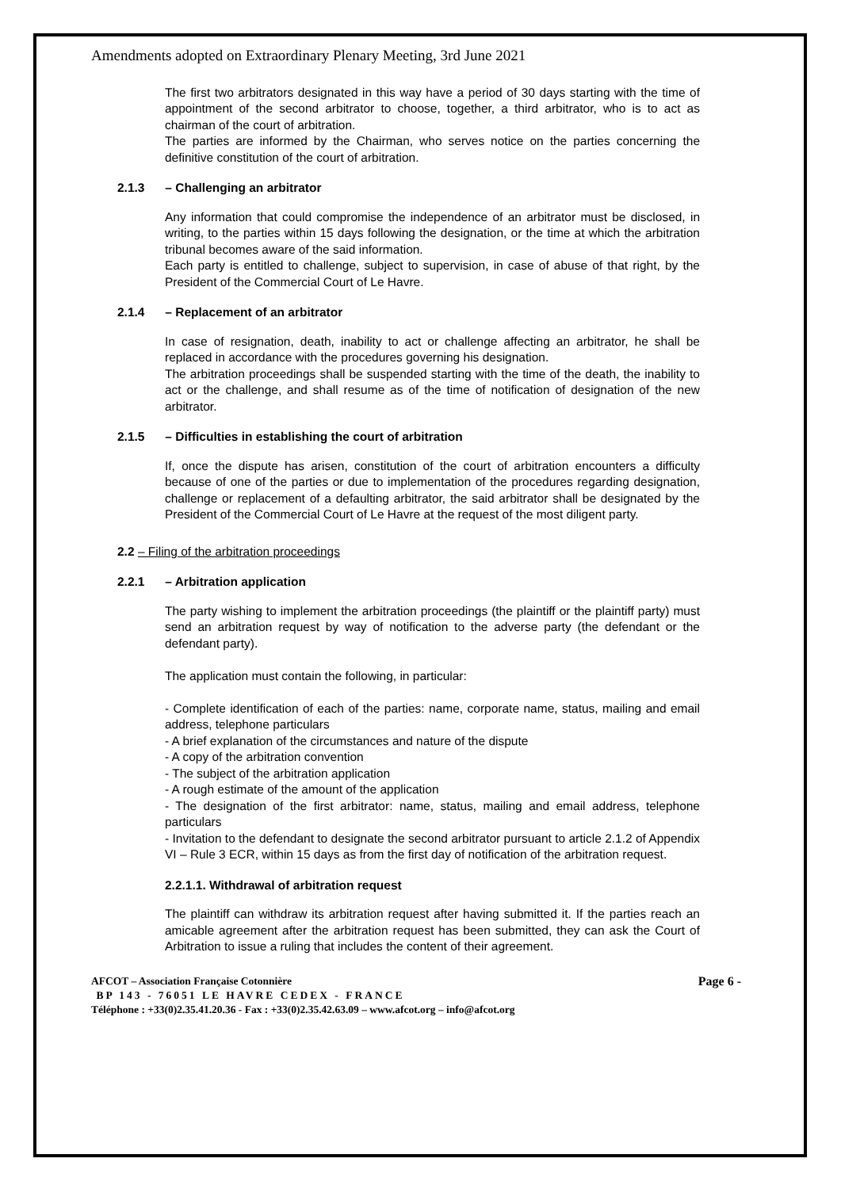Amendments adopted on Extraordinary Plenary Meeting, 3rd June 2021
The first two arbitrators designated in this way have a period of 30 days starting with the time of appointment of the second arbitrator to choose, together, a third arbitrator, who is to act as chairman of the court of arbitration.
The parties are informed by the Chairman, who serves notice on the parties concerning the definitive constitution of the court of arbitration.
2.1.3 – Challenging an arbitrator
Any information that could compromise the independence of an arbitrator must be disclosed, in writing, to the parties within 15 days following the designation, or the time at which the arbitration tribunal becomes aware of the said information.
Each party is entitled to challenge, subject to supervision, in case of abuse of that right, by the President of the Commercial Court of Le Havre.
2.1.4 – Replacement of an arbitrator
In case of resignation, death, inability to act or challenge affecting an arbitrator, he shall be replaced in accordance with the procedures governing his designation.
The arbitration proceedings shall be suspended starting with the time of the death, the inability to act or the challenge, and shall resume as of the time of notification of designation of the new arbitrator.
2.1.5 – Difficulties in establishing the court of arbitration
If, once the dispute has arisen, constitution of the court of arbitration encounters a difficulty because of one of the parties or due to implementation of the procedures regarding designation, challenge or replacement of a defaulting arbitrator, the said arbitrator shall be designated by the President of the Commercial Court of Le Havre at the request of the most diligent party.
2.2 – Filing of the arbitration proceedings
2.2.1 – Arbitration application
The party wishing to implement the arbitration proceedings (the plaintiff or the plaintiff party) must send an arbitration request by way of notification to the adverse party (the defendant or the defendant party).
The application must contain the following, in particular:
- Complete identification of each of the parties: name, corporate name, status, mailing and email address, telephone particulars
- A brief explanation of the circumstances and nature of the dispute
- A copy of the arbitration convention
- The subject of the arbitration application
- A rough estimate of the amount of the application
- The designation of the first arbitrator: name, status, mailing and email address, telephone particulars
- Invitation to the defendant to designate the second arbitrator pursuant to article 2.1.2 of Appendix VI – Rule 3 ECR, within 15 days as from the first day of notification of the arbitration request.
2.2.1.1. Withdrawal of arbitration request
The plaintiff can withdraw its arbitration request after having submitted it. If the parties reach an amicable agreement after the arbitration request has been submitted, they can ask the Court of Arbitration to issue a ruling that includes the content of their agreement.
AFCOT – Association Française Cotonnière Page 6 -
BP 143 - 76051 LE HAVRE CEDEX - FRANCE
Téléphone : +33(0)2.35.41.20.36 - Fax : +33(0)2.35.42.63.09 – www.afcot.org – info@afcot.org